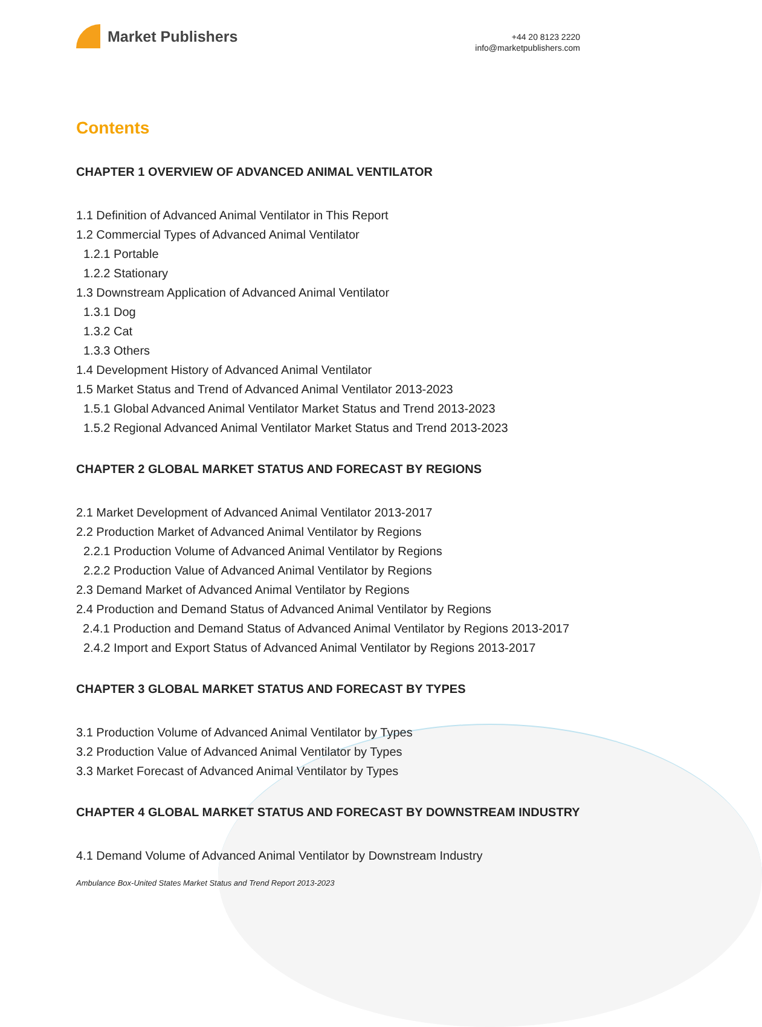Market Publishers
+44 20 8123 2220
info@marketpublishers.com
Contents
CHAPTER 1 OVERVIEW OF ADVANCED ANIMAL VENTILATOR
1.1 Definition of Advanced Animal Ventilator in This Report
1.2 Commercial Types of Advanced Animal Ventilator
1.2.1 Portable
1.2.2 Stationary
1.3 Downstream Application of Advanced Animal Ventilator
1.3.1 Dog
1.3.2 Cat
1.3.3 Others
1.4 Development History of Advanced Animal Ventilator
1.5 Market Status and Trend of Advanced Animal Ventilator 2013-2023
1.5.1 Global Advanced Animal Ventilator Market Status and Trend 2013-2023
1.5.2 Regional Advanced Animal Ventilator Market Status and Trend 2013-2023
CHAPTER 2 GLOBAL MARKET STATUS AND FORECAST BY REGIONS
2.1 Market Development of Advanced Animal Ventilator 2013-2017
2.2 Production Market of Advanced Animal Ventilator by Regions
2.2.1 Production Volume of Advanced Animal Ventilator by Regions
2.2.2 Production Value of Advanced Animal Ventilator by Regions
2.3 Demand Market of Advanced Animal Ventilator by Regions
2.4 Production and Demand Status of Advanced Animal Ventilator by Regions
2.4.1 Production and Demand Status of Advanced Animal Ventilator by Regions 2013-2017
2.4.2 Import and Export Status of Advanced Animal Ventilator by Regions 2013-2017
CHAPTER 3 GLOBAL MARKET STATUS AND FORECAST BY TYPES
3.1 Production Volume of Advanced Animal Ventilator by Types
3.2 Production Value of Advanced Animal Ventilator by Types
3.3 Market Forecast of Advanced Animal Ventilator by Types
CHAPTER 4 GLOBAL MARKET STATUS AND FORECAST BY DOWNSTREAM INDUSTRY
4.1 Demand Volume of Advanced Animal Ventilator by Downstream Industry
Ambulance Box-United States Market Status and Trend Report 2013-2023